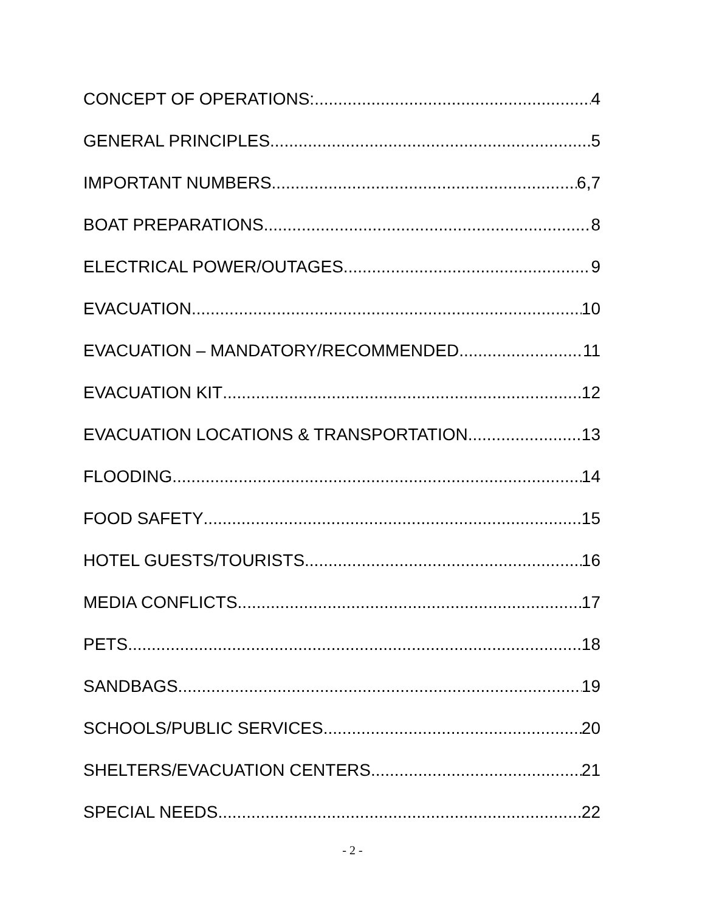CONCEPT OF OPERATIONS: 4
GENERAL PRINCIPLES 5
IMPORTANT NUMBERS 6,7
BOAT PREPARATIONS 8
ELECTRICAL POWER/OUTAGES 9
EVACUATION 10
EVACUATION – MANDATORY/RECOMMENDED 11
EVACUATION KIT 12
EVACUATION LOCATIONS & TRANSPORTATION 13
FLOODING 14
FOOD SAFETY 15
HOTEL GUESTS/TOURISTS 16
MEDIA CONFLICTS 17
PETS 18
SANDBAGS 19
SCHOOLS/PUBLIC SERVICES 20
SHELTERS/EVACUATION CENTERS 21
SPECIAL NEEDS 22
- 2 -